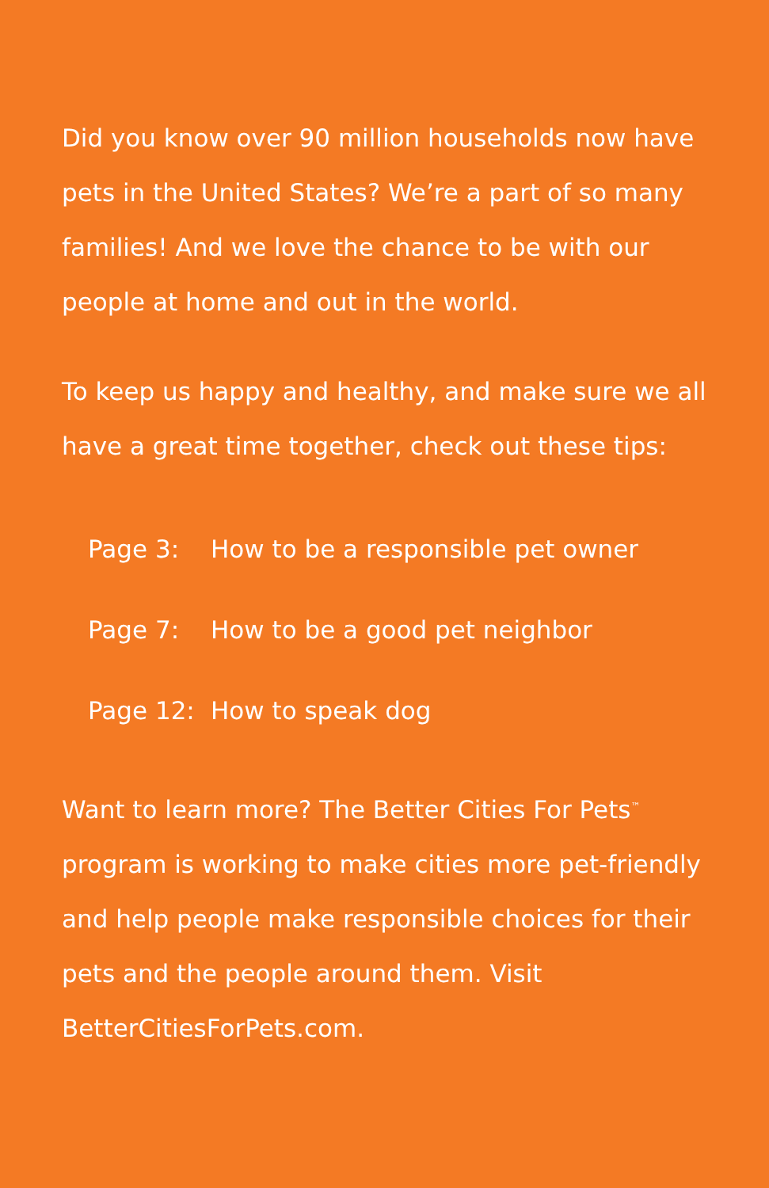Did you know over 90 million households now have pets in the United States? We’re a part of so many families! And we love the chance to be with our people at home and out in the world.
To keep us happy and healthy, and make sure we all have a great time together, check out these tips:
Page 3: How to be a responsible pet owner
Page 7: How to be a good pet neighbor
Page 12: How to speak dog
Want to learn more? The Better Cities For Pets<sup>™</sup> program is working to make cities more pet-friendly and help people make responsible choices for their pets and the people around them. Visit BetterCitiesForPets.com.